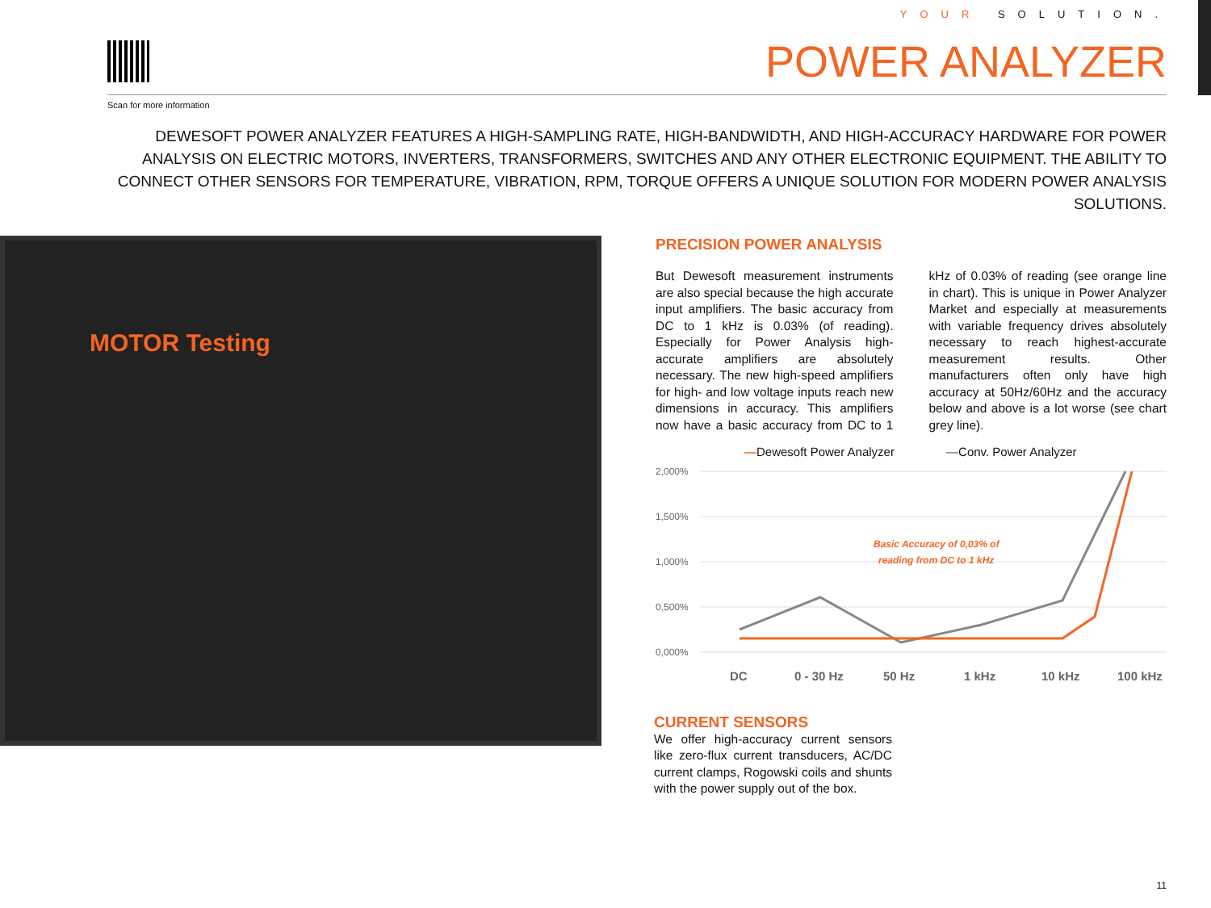YOUR SOLUTION.
POWER ANALYZER
Scan for more information
DEWESOFT POWER ANALYZER FEATURES A HIGH-SAMPLING RATE, HIGH-BANDWIDTH, AND HIGH-ACCURACY HARDWARE FOR POWER ANALYSIS ON ELECTRIC MOTORS, INVERTERS, TRANSFORMERS, SWITCHES AND ANY OTHER ELECTRONIC EQUIPMENT. THE ABILITY TO CONNECT OTHER SENSORS FOR TEMPERATURE, VIBRATION, RPM, TORQUE OFFERS A UNIQUE SOLUTION FOR MODERN POWER ANALYSIS SOLUTIONS.
MOTOR Testing
PRECISION POWER ANALYSIS
But Dewesoft measurement instruments are also special because the high accurate input amplifiers. The basic accuracy from DC to 1 kHz is 0.03% (of reading). Especially for Power Analysis high-accurate amplifiers are absolutely necessary. The new high-speed amplifiers for high- and low voltage inputs reach new dimensions in accuracy. This amplifiers now have a basic accuracy from DC to 1 kHz of 0.03% of reading (see orange line in chart). This is unique in Power Analyzer Market and especially at measurements with variable frequency drives absolutely necessary to reach highest-accurate measurement results. Other manufacturers often only have high accuracy at 50Hz/60Hz and the accuracy below and above is a lot worse (see chart grey line).
—Dewesoft Power Analyzer —Conv. Power Analyzer
2,000%
1,500%
1,000%
0,500%
0,000%
Basic Accuracy of 0,03% of
reading from DC to 1 kHz
DC
0 - 30 Hz
50 Hz
1 kHz
10 kHz
100 kHz
CURRENT SENSORS
We offer high-accuracy current sensors like zero-flux current transducers, AC/DC current clamps, Rogowski coils and shunts with the power supply out of the box.
11